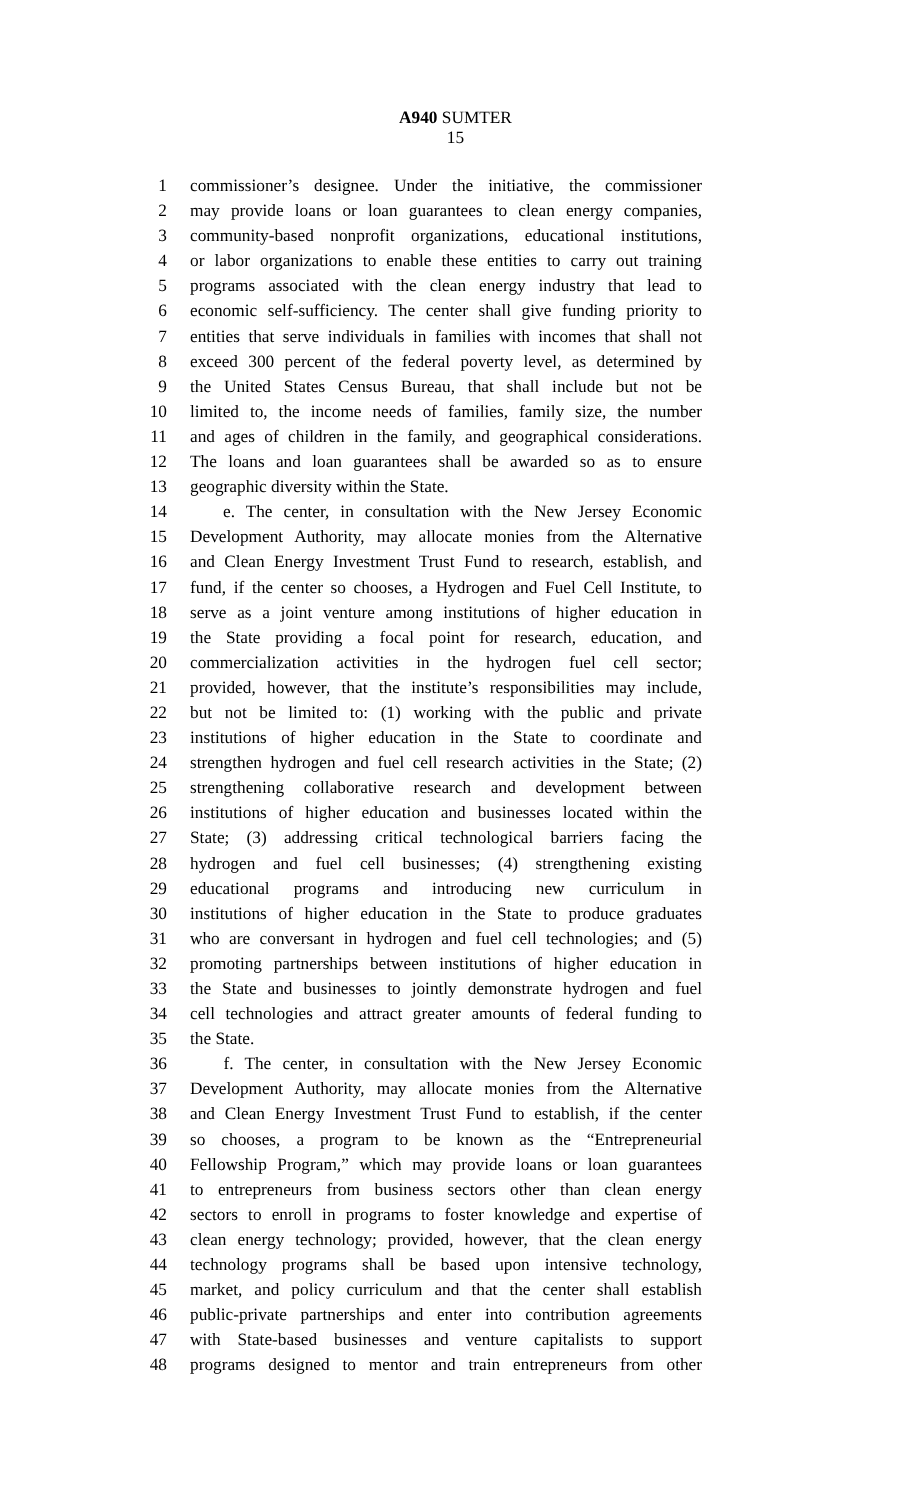A940 SUMTER
15
1 commissioner’s designee. Under the initiative, the commissioner
2 may provide loans or loan guarantees to clean energy companies,
3 community-based nonprofit organizations, educational institutions,
4 or labor organizations to enable these entities to carry out training
5 programs associated with the clean energy industry that lead to
6 economic self-sufficiency. The center shall give funding priority to
7 entities that serve individuals in families with incomes that shall not
8 exceed 300 percent of the federal poverty level, as determined by
9 the United States Census Bureau, that shall include but not be
10 limited to, the income needs of families, family size, the number
11 and ages of children in the family, and geographical considerations.
12 The loans and loan guarantees shall be awarded so as to ensure
13 geographic diversity within the State.
14 e. The center, in consultation with the New Jersey Economic
15 Development Authority, may allocate monies from the Alternative
16 and Clean Energy Investment Trust Fund to research, establish, and
17 fund, if the center so chooses, a Hydrogen and Fuel Cell Institute, to
18 serve as a joint venture among institutions of higher education in
19 the State providing a focal point for research, education, and
20 commercialization activities in the hydrogen fuel cell sector;
21 provided, however, that the institute’s responsibilities may include,
22 but not be limited to: (1) working with the public and private
23 institutions of higher education in the State to coordinate and
24 strengthen hydrogen and fuel cell research activities in the State; (2)
25 strengthening collaborative research and development between
26 institutions of higher education and businesses located within the
27 State; (3) addressing critical technological barriers facing the
28 hydrogen and fuel cell businesses; (4) strengthening existing
29 educational programs and introducing new curriculum in
30 institutions of higher education in the State to produce graduates
31 who are conversant in hydrogen and fuel cell technologies; and (5)
32 promoting partnerships between institutions of higher education in
33 the State and businesses to jointly demonstrate hydrogen and fuel
34 cell technologies and attract greater amounts of federal funding to
35 the State.
36 f. The center, in consultation with the New Jersey Economic
37 Development Authority, may allocate monies from the Alternative
38 and Clean Energy Investment Trust Fund to establish, if the center
39 so chooses, a program to be known as the “Entrepreneurial
40 Fellowship Program,” which may provide loans or loan guarantees
41 to entrepreneurs from business sectors other than clean energy
42 sectors to enroll in programs to foster knowledge and expertise of
43 clean energy technology; provided, however, that the clean energy
44 technology programs shall be based upon intensive technology,
45 market, and policy curriculum and that the center shall establish
46 public-private partnerships and enter into contribution agreements
47 with State-based businesses and venture capitalists to support
48 programs designed to mentor and train entrepreneurs from other